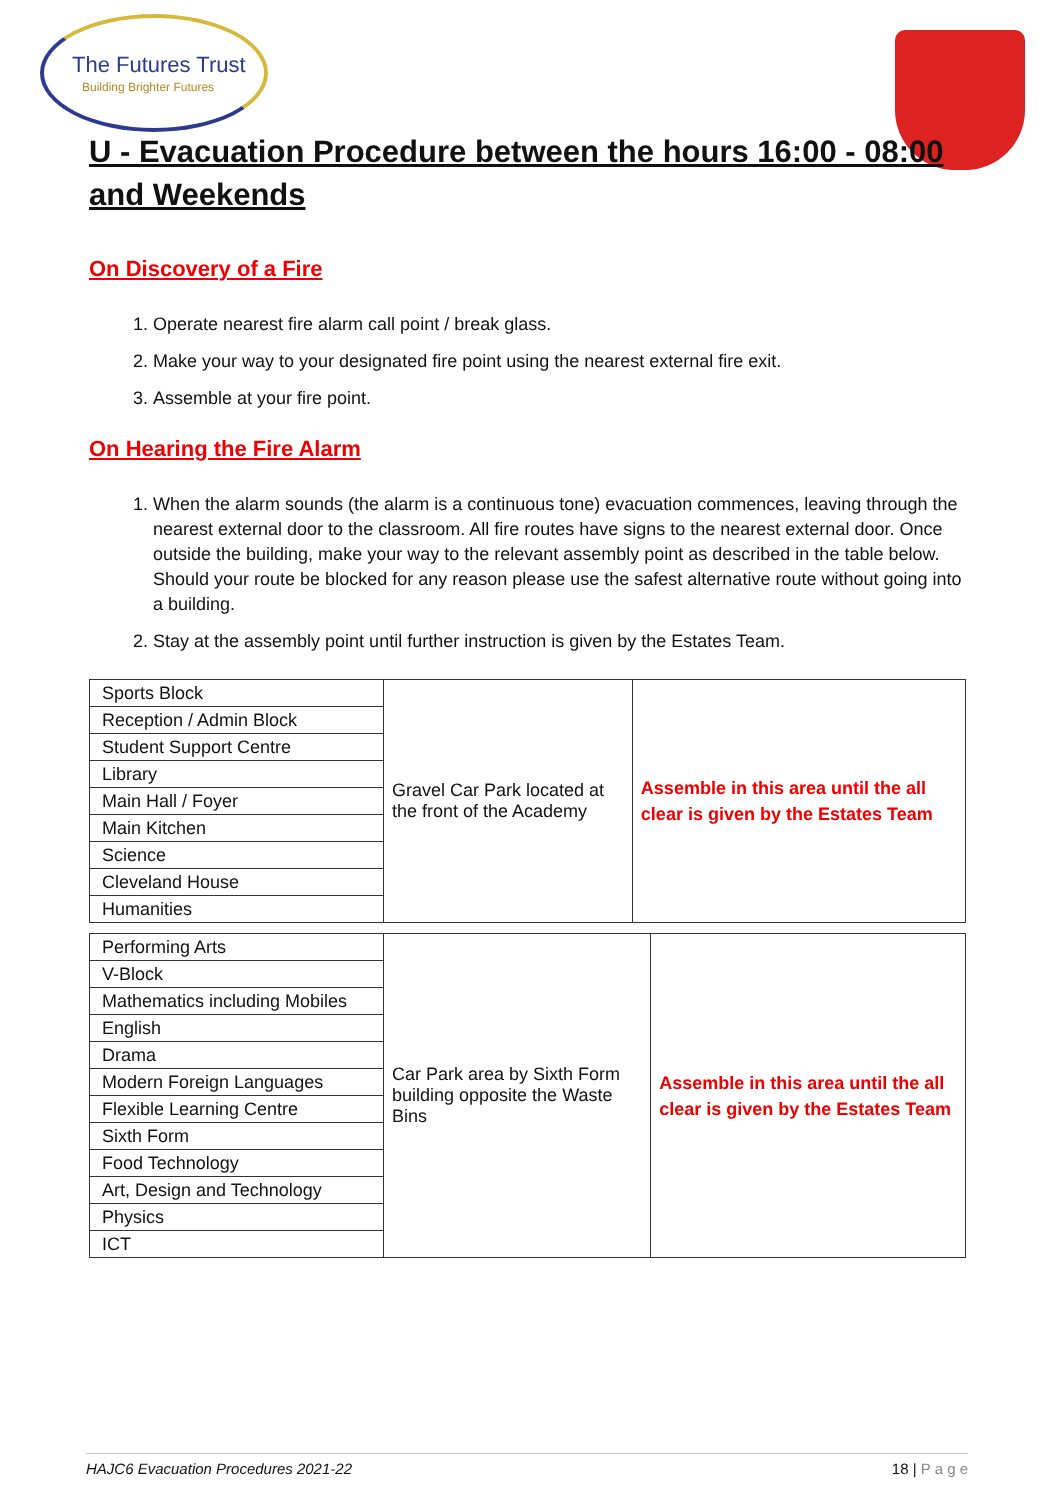The Futures Trust
Building Brighter Futures
U - Evacuation Procedure between the hours 16:00 - 08:00 and Weekends
On Discovery of a Fire
1. Operate nearest fire alarm call point / break glass.
2. Make your way to your designated fire point using the nearest external fire exit.
3. Assemble at your fire point.
On Hearing the Fire Alarm
1. When the alarm sounds (the alarm is a continuous tone) evacuation commences, leaving through the nearest external door to the classroom. All fire routes have signs to the nearest external door. Once outside the building, make your way to the relevant assembly point as described in the table below. Should your route be blocked for any reason please use the safest alternative route without going into a building.
2. Stay at the assembly point until further instruction is given by the Estates Team.
| / Sports Block / / Reception / Admin Block / / Student Support Centre / / Library / / Main Hall / Foyer / / Main Kitchen / / Science / / Cleveland House / / Humanities / | Gravel Car Park located at the front of the Academy | Assemble in this area until the all clear is given by the Estates Team |
| / Performing Arts / / V-Block / / Mathematics including Mobiles / / English / / Drama / / Modern Foreign Languages / / Flexible Learning Centre / / Sixth Form / / Food Technology / / Art, Design and Technology / / Physics / / ICT / | Car Park area by Sixth Form building opposite the Waste Bins | Assemble in this area until the all clear is given by the Estates Team |
HAJC6 Evacuation Procedures 2021-22 18 | P a g e